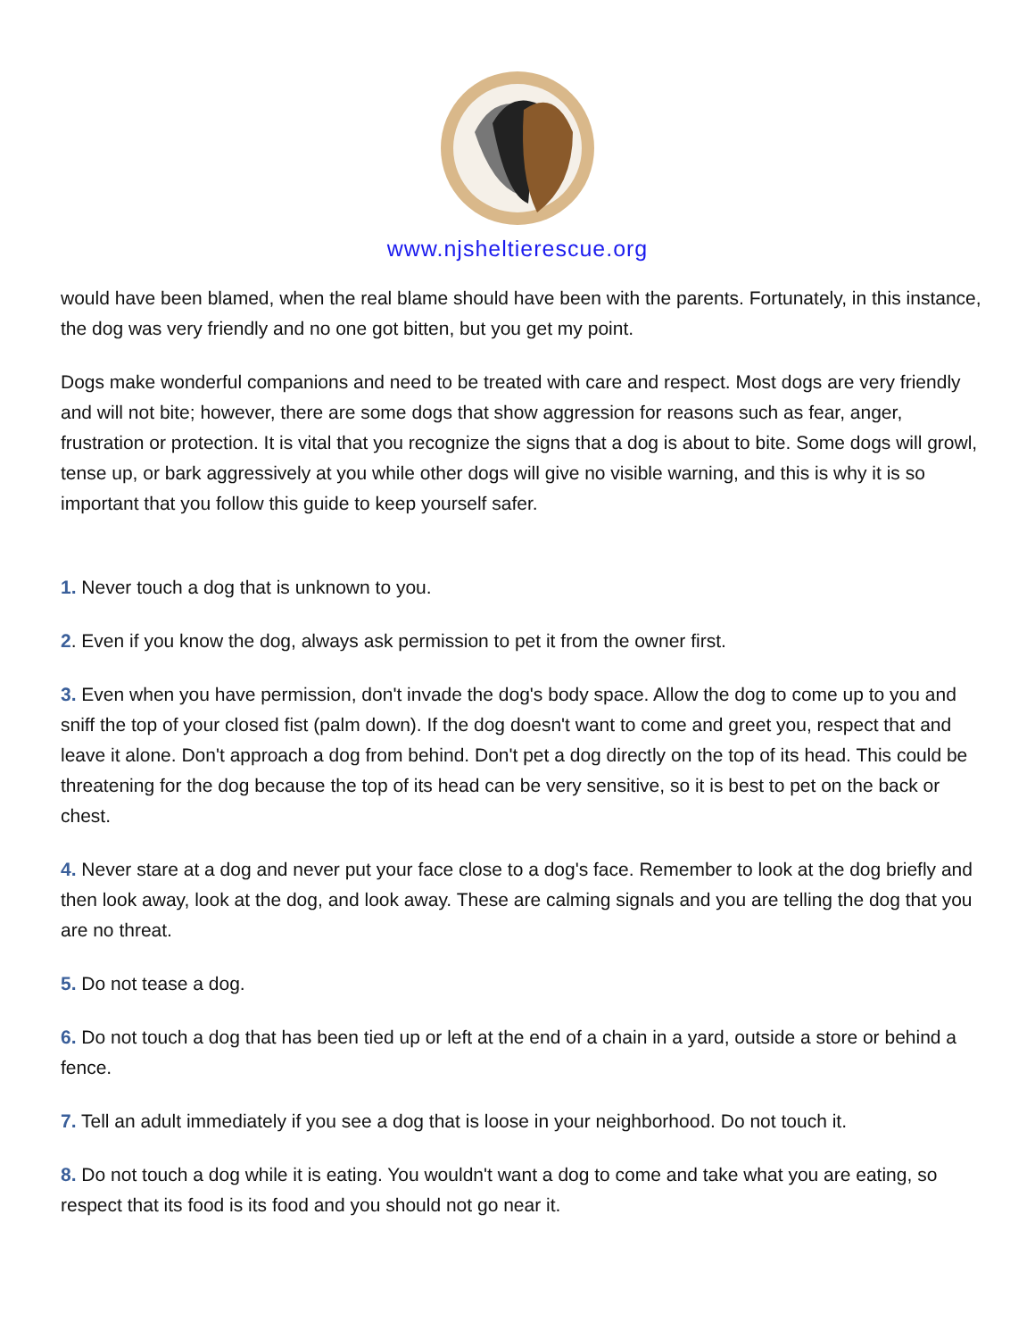www.njsheltierescue.org
would have been blamed, when the real blame should have been with the parents. Fortunately, in this instance, the dog was very friendly and no one got bitten, but you get my point.
Dogs make wonderful companions and need to be treated with care and respect. Most dogs are very friendly and will not bite; however, there are some dogs that show aggression for reasons such as fear, anger, frustration or protection. It is vital that you recognize the signs that a dog is about to bite. Some dogs will growl, tense up, or bark aggressively at you while other dogs will give no visible warning, and this is why it is so important that you follow this guide to keep yourself safer.
1. Never touch a dog that is unknown to you.
2. Even if you know the dog, always ask permission to pet it from the owner first.
3. Even when you have permission, don't invade the dog's body space. Allow the dog to come up to you and sniff the top of your closed fist (palm down). If the dog doesn't want to come and greet you, respect that and leave it alone. Don't approach a dog from behind. Don't pet a dog directly on the top of its head. This could be threatening for the dog because the top of its head can be very sensitive, so it is best to pet on the back or chest.
4. Never stare at a dog and never put your face close to a dog's face. Remember to look at the dog briefly and then look away, look at the dog, and look away. These are calming signals and you are telling the dog that you are no threat.
5. Do not tease a dog.
6. Do not touch a dog that has been tied up or left at the end of a chain in a yard, outside a store or behind a fence.
7. Tell an adult immediately if you see a dog that is loose in your neighborhood. Do not touch it.
8. Do not touch a dog while it is eating. You wouldn't want a dog to come and take what you are eating, so respect that its food is its food and you should not go near it.